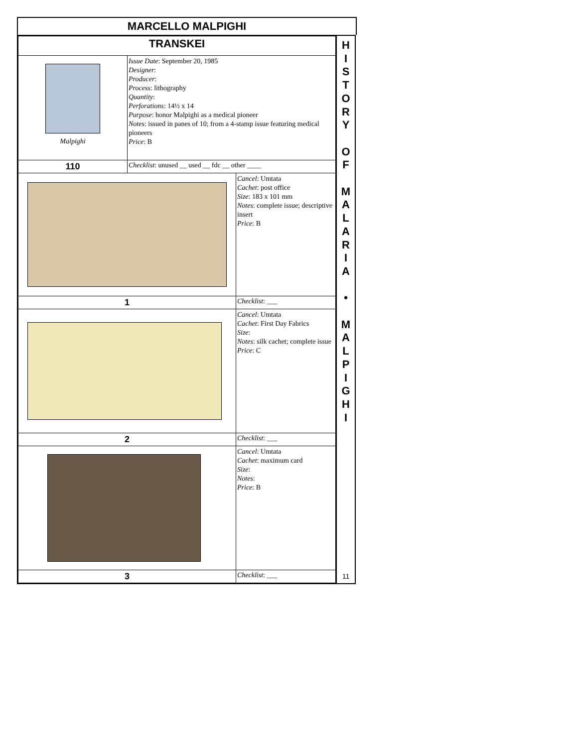MARCELLO MALPIGHI
| TRANSKEI | | |
| Malpighi | Issue Date : September 20, 1985 Designer : Producer : Process : lithography Quantity : Perforations : 14½ x 14 Purpose : honor Malpighi as a medical pioneer Notes : issued in panes of 10; from a 4-stamp issue featuring medical pioneers Price : B | |
| 110 | Checklist : unused __ used __ fdc __ other ____ | |
| | | Cancel : Umtata Cachet : post office Size : 183 x 101 mm Notes : complete issue; descriptive insert Price : B |
| 1 | | Checklist : ___ |
| | | Cancel : Umtata Cachet : First Day Fabrics Size : Notes : silk cachet; complete issue Price : C |
| 2 | | Checklist : ___ |
| | | Cancel : Umtata Cachet : maximum card Size : Notes : Price : B |
| 3 | | Checklist : ___ |
H
I
S
T
O
R
Y
O
F
M
A
L
A
R
I
A
•
M
A
L
P
I
G
H
I
11